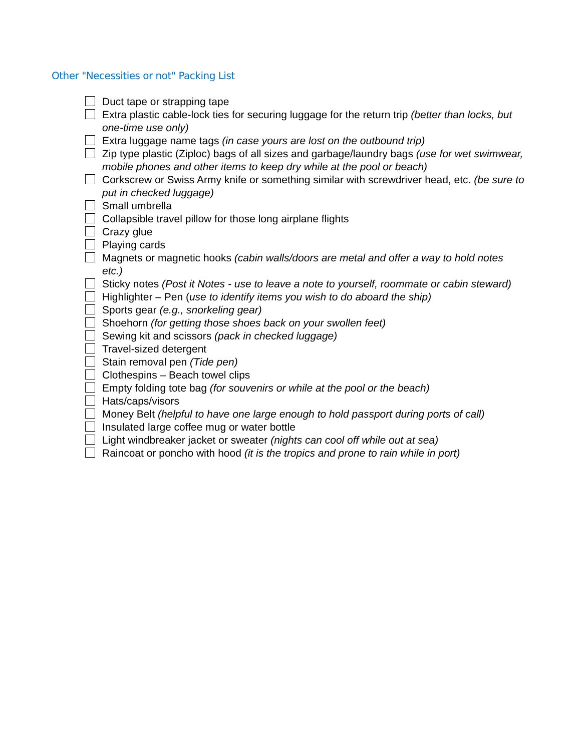Other "Necessities or not" Packing List
Duct tape or strapping tape
Extra plastic cable-lock ties for securing luggage for the return trip (better than locks, but one-time use only)
Extra luggage name tags (in case yours are lost on the outbound trip)
Zip type plastic (Ziploc) bags of all sizes and garbage/laundry bags (use for wet swimwear, mobile phones and other items to keep dry while at the pool or beach)
Corkscrew or Swiss Army knife or something similar with screwdriver head, etc. (be sure to put in checked luggage)
Small umbrella
Collapsible travel pillow for those long airplane flights
Crazy glue
Playing cards
Magnets or magnetic hooks (cabin walls/doors are metal and offer a way to hold notes etc.)
Sticky notes (Post it Notes - use to leave a note to yourself, roommate or cabin steward)
Highlighter – Pen (use to identify items you wish to do aboard the ship)
Sports gear (e.g., snorkeling gear)
Shoehorn (for getting those shoes back on your swollen feet)
Sewing kit and scissors (pack in checked luggage)
Travel-sized detergent
Stain removal pen (Tide pen)
Clothespins – Beach towel clips
Empty folding tote bag (for souvenirs or while at the pool or the beach)
Hats/caps/visors
Money Belt (helpful to have one large enough to hold passport during ports of call)
Insulated large coffee mug or water bottle
Light windbreaker jacket or sweater (nights can cool off while out at sea)
Raincoat or poncho with hood (it is the tropics and prone to rain while in port)